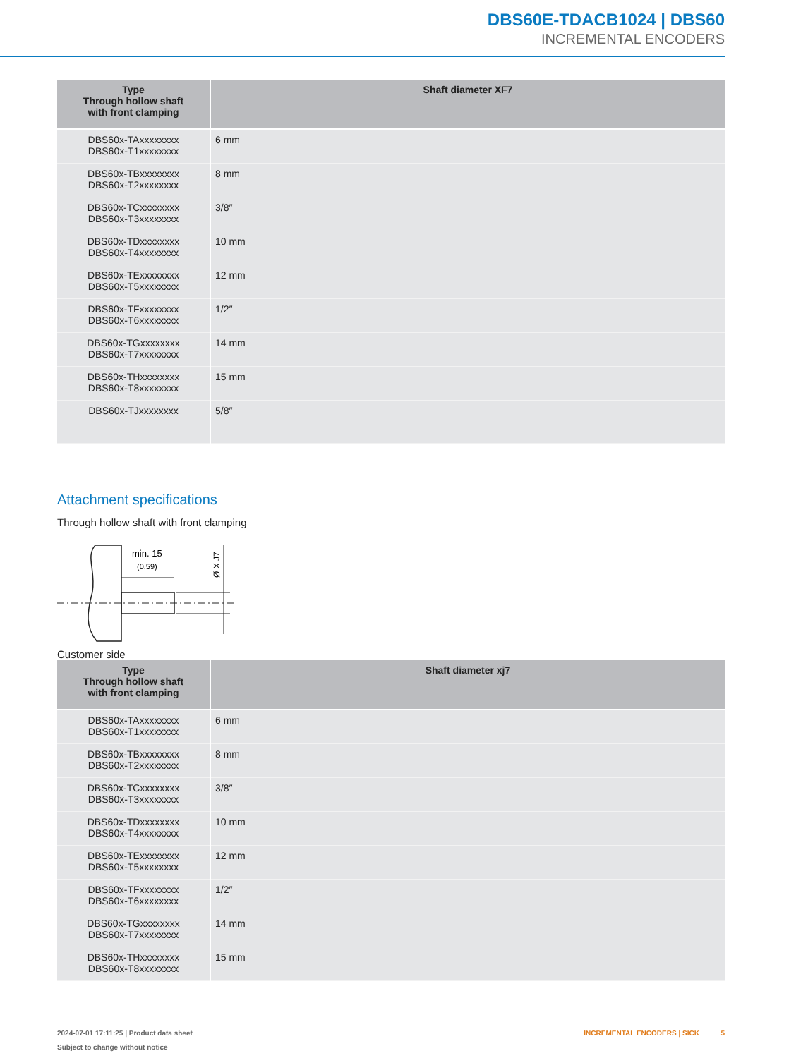DBS60E-TDACB1024 | DBS60
INCREMENTAL ENCODERS
| Type Through hollow shaft with front clamping | Shaft diameter XF7 |
| --- | --- |
| DBS60x-TAxxxxxxxx DBS60x-T1xxxxxxxx | 6 mm |
| DBS60x-TBxxxxxxxx DBS60x-T2xxxxxxxx | 8 mm |
| DBS60x-TCxxxxxxxx DBS60x-T3xxxxxxxx | 3/8″ |
| DBS60x-TDxxxxxxxx DBS60x-T4xxxxxxxx | 10 mm |
| DBS60x-TExxxxxxxx DBS60x-T5xxxxxxxx | 12 mm |
| DBS60x-TFxxxxxxxx DBS60x-T6xxxxxxxx | 1/2″ |
| DBS60x-TGxxxxxxxx DBS60x-T7xxxxxxxx | 14 mm |
| DBS60x-THxxxxxxxx DBS60x-T8xxxxxxxx | 15 mm |
| DBS60x-TJxxxxxxxx | 5/8″ |
Attachment specifications
Through hollow shaft with front clamping
min. 15
(0.59)
Ø X J7
Customer side
| Type Through hollow shaft with front clamping | Shaft diameter xj7 |
| --- | --- |
| DBS60x-TAxxxxxxxx DBS60x-T1xxxxxxxx | 6 mm |
| DBS60x-TBxxxxxxxx DBS60x-T2xxxxxxxx | 8 mm |
| DBS60x-TCxxxxxxxx DBS60x-T3xxxxxxxx | 3/8″ |
| DBS60x-TDxxxxxxxx DBS60x-T4xxxxxxxx | 10 mm |
| DBS60x-TExxxxxxxx DBS60x-T5xxxxxxxx | 12 mm |
| DBS60x-TFxxxxxxxx DBS60x-T6xxxxxxxx | 1/2″ |
| DBS60x-TGxxxxxxxx DBS60x-T7xxxxxxxx | 14 mm |
| DBS60x-THxxxxxxxx DBS60x-T8xxxxxxxx | 15 mm |
2024-07-01 17:11:25 | Product data sheet
Subject to change without notice
INCREMENTAL ENCODERS | SICK 5